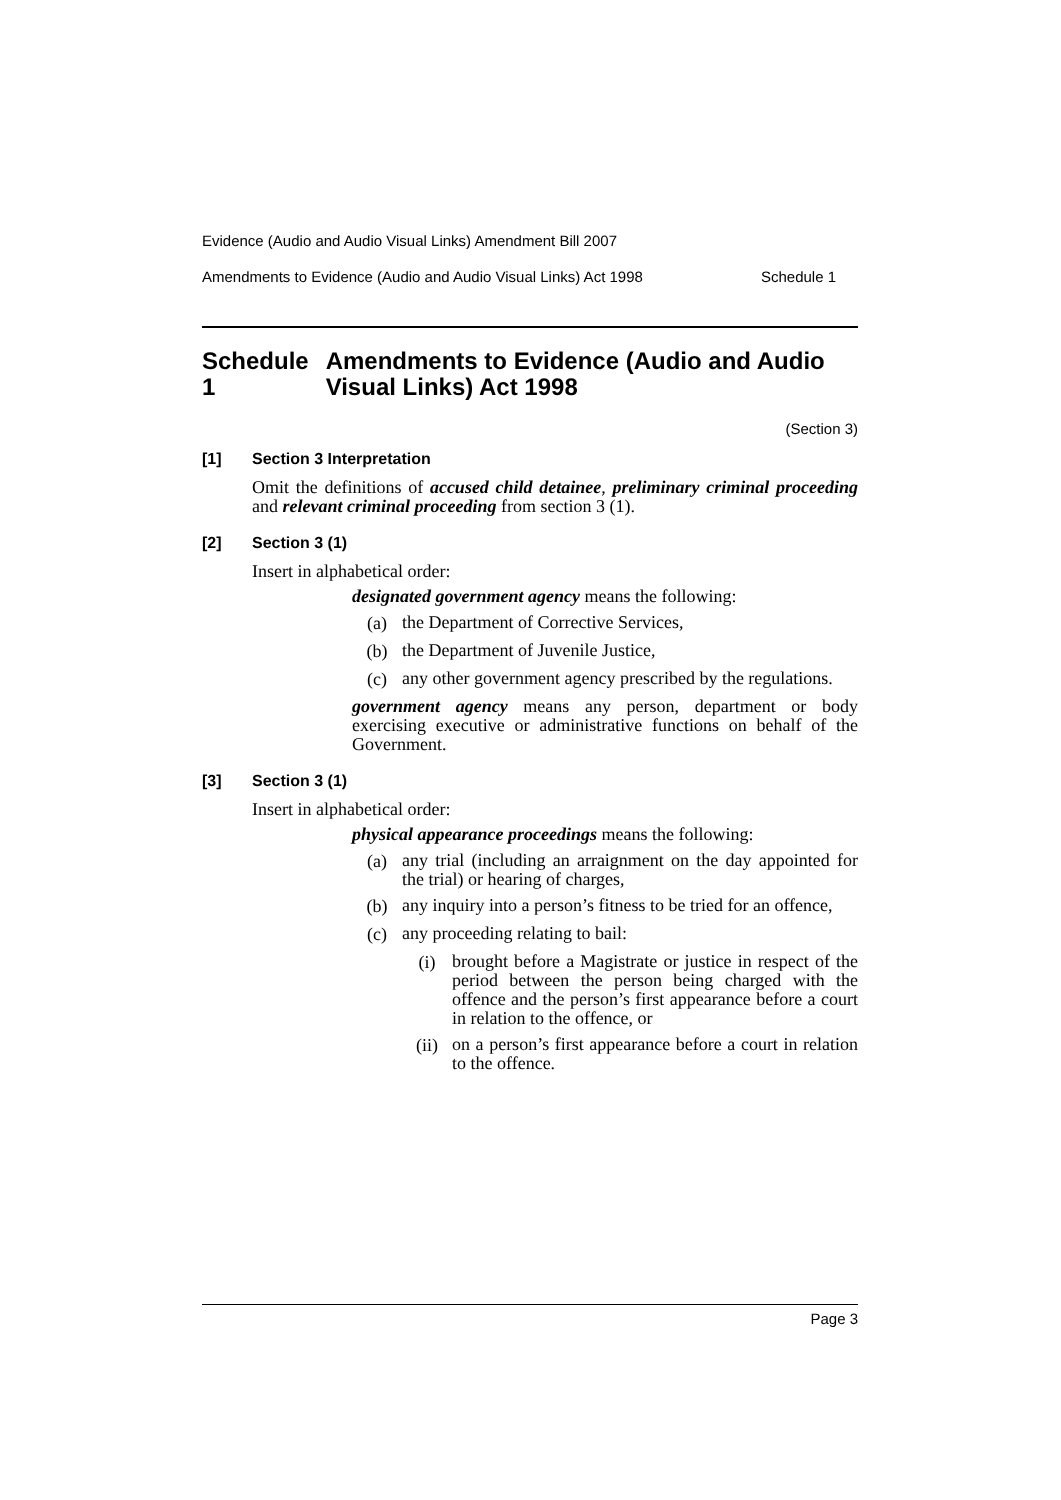Evidence (Audio and Audio Visual Links) Amendment Bill 2007
Amendments to Evidence (Audio and Audio Visual Links) Act 1998 Schedule 1
Schedule 1 Amendments to Evidence (Audio and Audio Visual Links) Act 1998
(Section 3)
[1] Section 3 Interpretation
Omit the definitions of accused child detainee, preliminary criminal proceeding and relevant criminal proceeding from section 3 (1).
[2] Section 3 (1)
Insert in alphabetical order:
designated government agency means the following:
(a)
the Department of Corrective Services,
(b)
the Department of Juvenile Justice,
(c)
any other government agency prescribed by the regulations.
government agency means any person, department or body exercising executive or administrative functions on behalf of the Government.
[3] Section 3 (1)
Insert in alphabetical order:
physical appearance proceedings means the following:
(a)
any trial (including an arraignment on the day appointed for the trial) or hearing of charges,
(b)
any inquiry into a person’s fitness to be tried for an offence,
(c)
any proceeding relating to bail:
(i)
brought before a Magistrate or justice in respect of the period between the person being charged with the offence and the person’s first appearance before a court in relation to the offence, or
(ii)
on a person’s first appearance before a court in relation to the offence.
Page 3